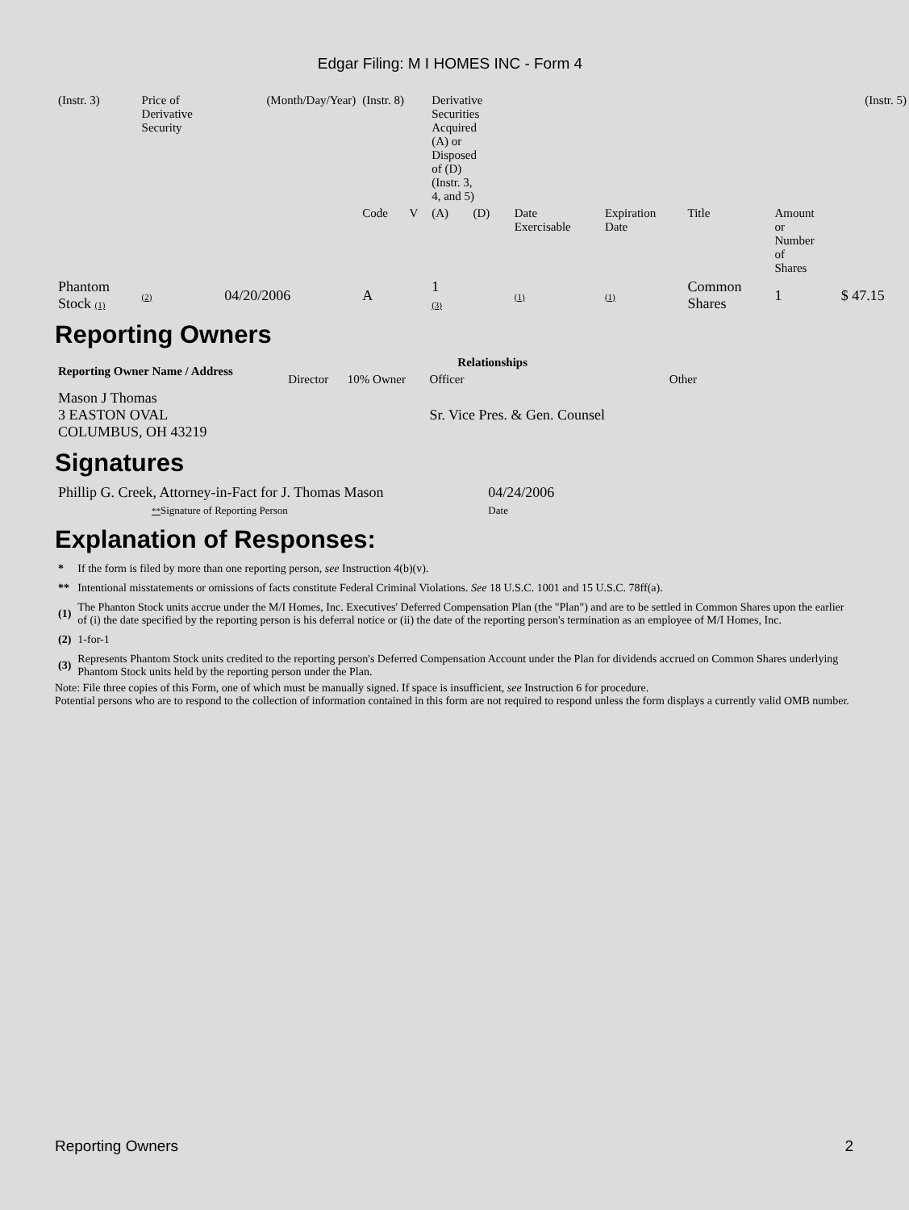Edgar Filing: M I HOMES INC - Form 4
| (Instr. 3) | Price of Derivative Security | (Month/Day/Year) | | (Instr. 8) | | Derivative Securities Acquired (A) or Disposed of (D) (Instr. 3, 4, and 5) | | | | | | (Instr. 5) |
| | | | | Code | V | (A) | (D) | Date Exercisable | Expiration Date | Title | Amount or Number of Shares | |
| Phantom Stock (1) | (2) | 04/20/2006 | | A | | 1 (3) | | (1) | (1) | Common Shares | 1 | $ 47.15 |
Reporting Owners
| Reporting Owner Name / Address | Relationships | | | |
| --- | --- | --- | --- | --- |
| | Director | 10% Owner | Officer | Other |
| Mason J Thomas 3 EASTON OVAL COLUMBUS, OH 43219 | | | Sr. Vice Pres. & Gen. Counsel | |
Signatures
| Phillip G. Creek, Attorney-in-Fact for J. Thomas Mason | 04/24/2006 |
| ** Signature of Reporting Person | Date |
Explanation of Responses:
| * | If the form is filed by more than one reporting person, see Instruction 4(b)(v). |
| ** | Intentional misstatements or omissions of facts constitute Federal Criminal Violations. See 18 U.S.C. 1001 and 15 U.S.C. 78ff(a). |
| (1) | The Phanton Stock units accrue under the M/I Homes, Inc. Executives' Deferred Compensation Plan (the "Plan") and are to be settled in Common Shares upon the earlier of (i) the date specified by the reporting person is his deferral notice or (ii) the date of the reporting person's termination as an employee of M/I Homes, Inc. |
| (2) | 1-for-1 |
| (3) | Represents Phantom Stock units credited to the reporting person's Deferred Compensation Account under the Plan for dividends accrued on Common Shares underlying Phantom Stock units held by the reporting person under the Plan. |
Note: File three copies of this Form, one of which must be manually signed. If space is insufficient, see Instruction 6 for procedure.
Potential persons who are to respond to the collection of information contained in this form are not required to respond unless the form displays a currently valid OMB number.
Reporting Owners 2